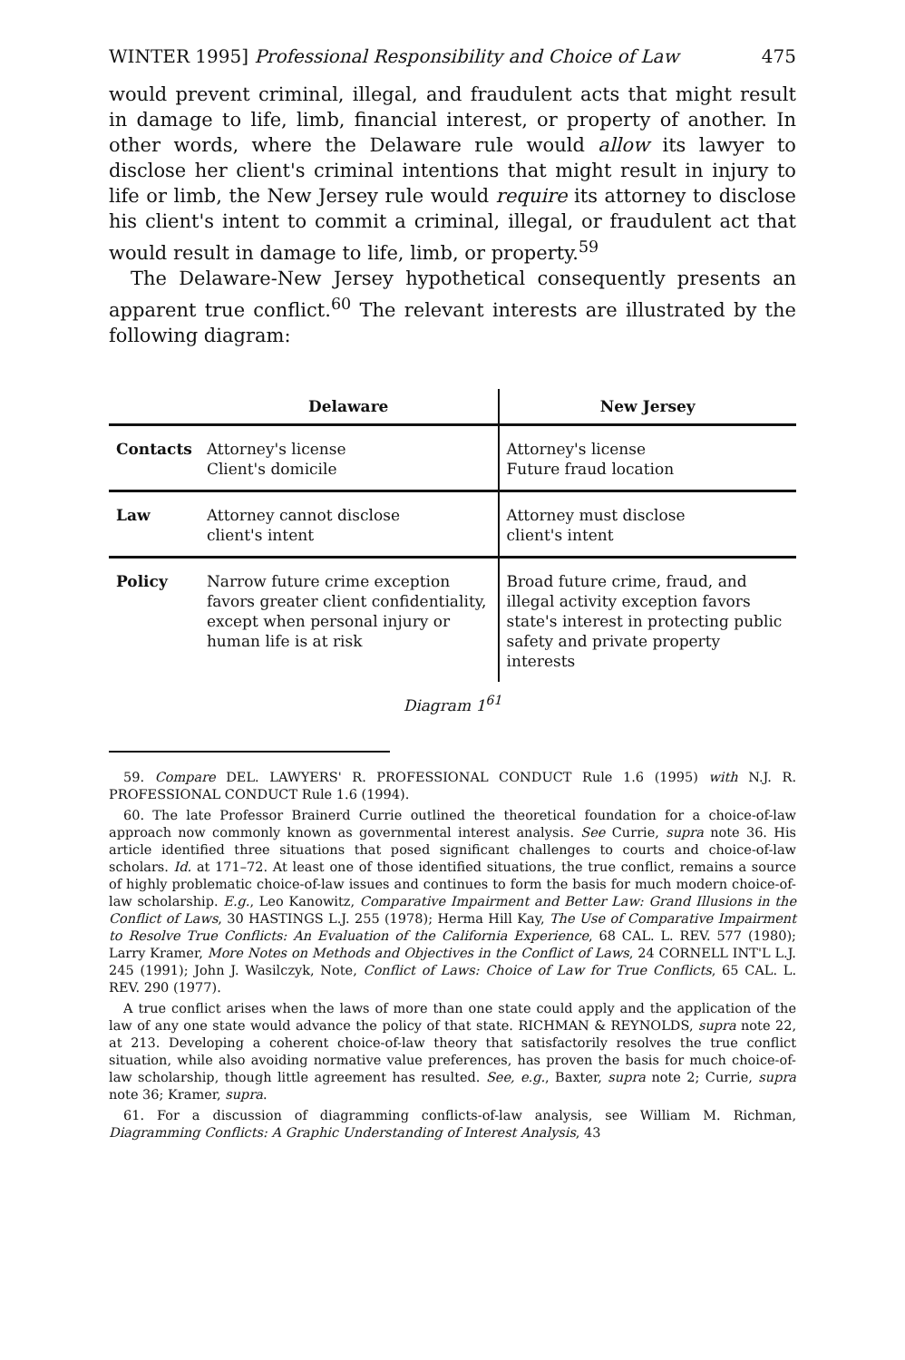WINTER 1995] Professional Responsibility and Choice of Law 475
would prevent criminal, illegal, and fraudulent acts that might result in damage to life, limb, financial interest, or property of another. In other words, where the Delaware rule would allow its lawyer to disclose her client's criminal intentions that might result in injury to life or limb, the New Jersey rule would require its attorney to disclose his client's intent to commit a criminal, illegal, or fraudulent act that would result in damage to life, limb, or property.<sup>59</sup>
The Delaware-New Jersey hypothetical consequently presents an apparent true conflict.<sup>60</sup> The relevant interests are illustrated by the following diagram:
| | Delaware | New Jersey |
| --- | --- | --- |
| Contacts | Attorney's license Client's domicile | Attorney's license Future fraud location |
| Law | Attorney cannot disclose client's intent | Attorney must disclose client's intent |
| Policy | Narrow future crime exception favors greater client confidentiality, except when personal injury or human life is at risk | Broad future crime, fraud, and illegal activity exception favors state's interest in protecting public safety and private property interests |
Diagram 1<sup>61</sup>
59. Compare DEL. LAWYERS' R. PROFESSIONAL CONDUCT Rule 1.6 (1995) with N.J. R. PROFESSIONAL CONDUCT Rule 1.6 (1994).
60. The late Professor Brainerd Currie outlined the theoretical foundation for a choice-of-law approach now commonly known as governmental interest analysis. See Currie, supra note 36. His article identified three situations that posed significant challenges to courts and choice-of-law scholars. Id. at 171–72. At least one of those identified situations, the true conflict, remains a source of highly problematic choice-of-law issues and continues to form the basis for much modern choice-of-law scholarship. E.g., Leo Kanowitz, Comparative Impairment and Better Law: Grand Illusions in the Conflict of Laws, 30 HASTINGS L.J. 255 (1978); Herma Hill Kay, The Use of Comparative Impairment to Resolve True Conflicts: An Evaluation of the California Experience, 68 CAL. L. REV. 577 (1980); Larry Kramer, More Notes on Methods and Objectives in the Conflict of Laws, 24 CORNELL INT'L L.J. 245 (1991); John J. Wasilczyk, Note, Conflict of Laws: Choice of Law for True Conflicts, 65 CAL. L. REV. 290 (1977).
A true conflict arises when the laws of more than one state could apply and the application of the law of any one state would advance the policy of that state. RICHMAN & REYNOLDS, supra note 22, at 213. Developing a coherent choice-of-law theory that satisfactorily resolves the true conflict situation, while also avoiding normative value preferences, has proven the basis for much choice-of-law scholarship, though little agreement has resulted. See, e.g., Baxter, supra note 2; Currie, supra note 36; Kramer, supra.
61. For a discussion of diagramming conflicts-of-law analysis, see William M. Richman, Diagramming Conflicts: A Graphic Understanding of Interest Analysis, 43